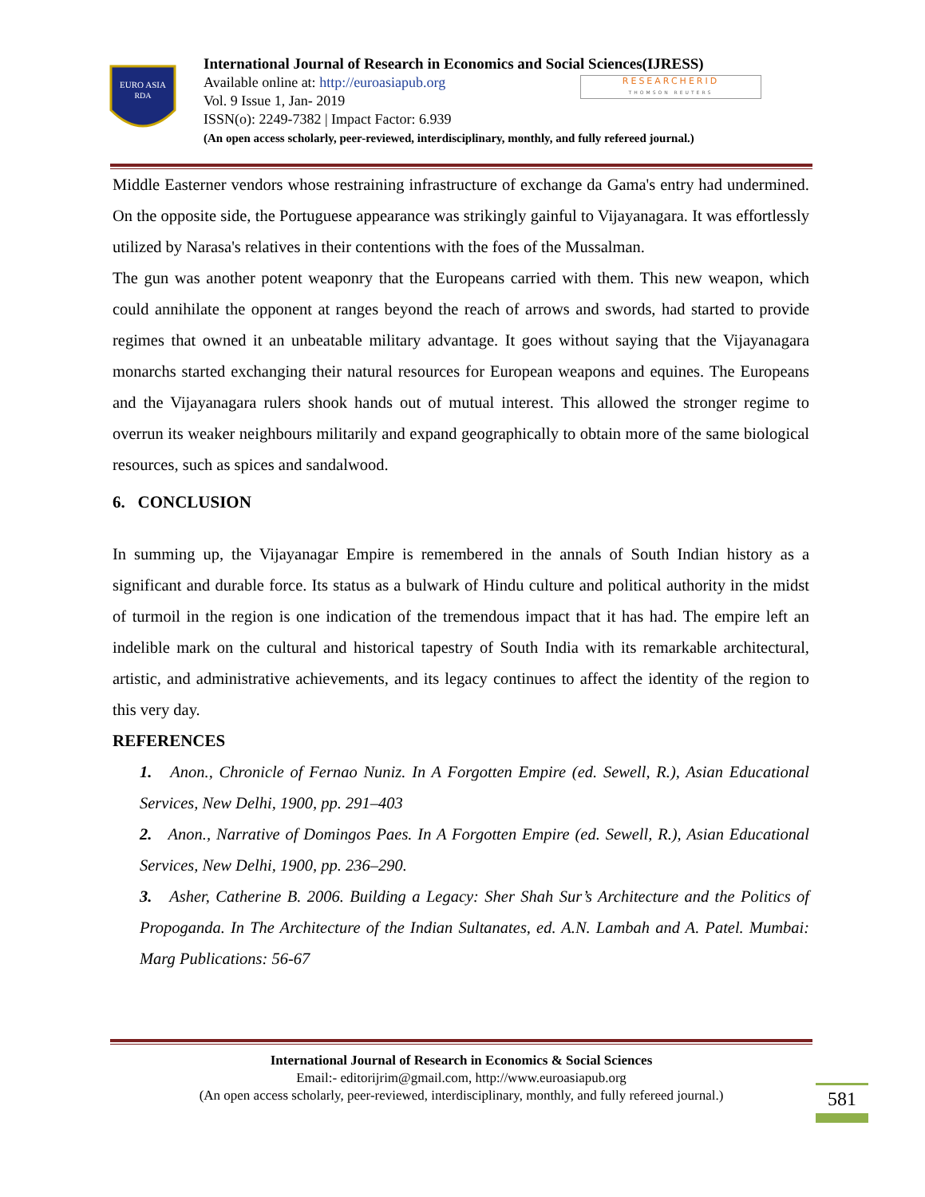EURO ASIA
RDA
International Journal of Research in Economics and Social Sciences(IJRESS)
Available online at: http://euroasiapub.org
Vol. 9 Issue 1, Jan- 2019
ISSN(o): 2249-7382 | Impact Factor: 6.939
(An open access scholarly, peer-reviewed, interdisciplinary, monthly, and fully refereed journal.)
RESEARCHERID
THOMSON REUTERS
Middle Easterner vendors whose restraining infrastructure of exchange da Gama's entry had undermined. On the opposite side, the Portuguese appearance was strikingly gainful to Vijayanagara. It was effortlessly utilized by Narasa's relatives in their contentions with the foes of the Mussalman.
The gun was another potent weaponry that the Europeans carried with them. This new weapon, which could annihilate the opponent at ranges beyond the reach of arrows and swords, had started to provide regimes that owned it an unbeatable military advantage. It goes without saying that the Vijayanagara monarchs started exchanging their natural resources for European weapons and equines. The Europeans and the Vijayanagara rulers shook hands out of mutual interest. This allowed the stronger regime to overrun its weaker neighbours militarily and expand geographically to obtain more of the same biological resources, such as spices and sandalwood.
6. CONCLUSION
In summing up, the Vijayanagar Empire is remembered in the annals of South Indian history as a significant and durable force. Its status as a bulwark of Hindu culture and political authority in the midst of turmoil in the region is one indication of the tremendous impact that it has had. The empire left an indelible mark on the cultural and historical tapestry of South India with its remarkable architectural, artistic, and administrative achievements, and its legacy continues to affect the identity of the region to this very day.
REFERENCES
1. Anon., Chronicle of Fernao Nuniz. In A Forgotten Empire (ed. Sewell, R.), Asian Educational Services, New Delhi, 1900, pp. 291–403
2. Anon., Narrative of Domingos Paes. In A Forgotten Empire (ed. Sewell, R.), Asian Educational Services, New Delhi, 1900, pp. 236–290.
3. Asher, Catherine B. 2006. Building a Legacy: Sher Shah Sur’s Architecture and the Politics of Propoganda. In The Architecture of the Indian Sultanates, ed. A.N. Lambah and A. Patel. Mumbai: Marg Publications: 56-67
International Journal of Research in Economics & Social Sciences
Email:- editorijrim@gmail.com, http://www.euroasiapub.org
(An open access scholarly, peer-reviewed, interdisciplinary, monthly, and fully refereed journal.)
581